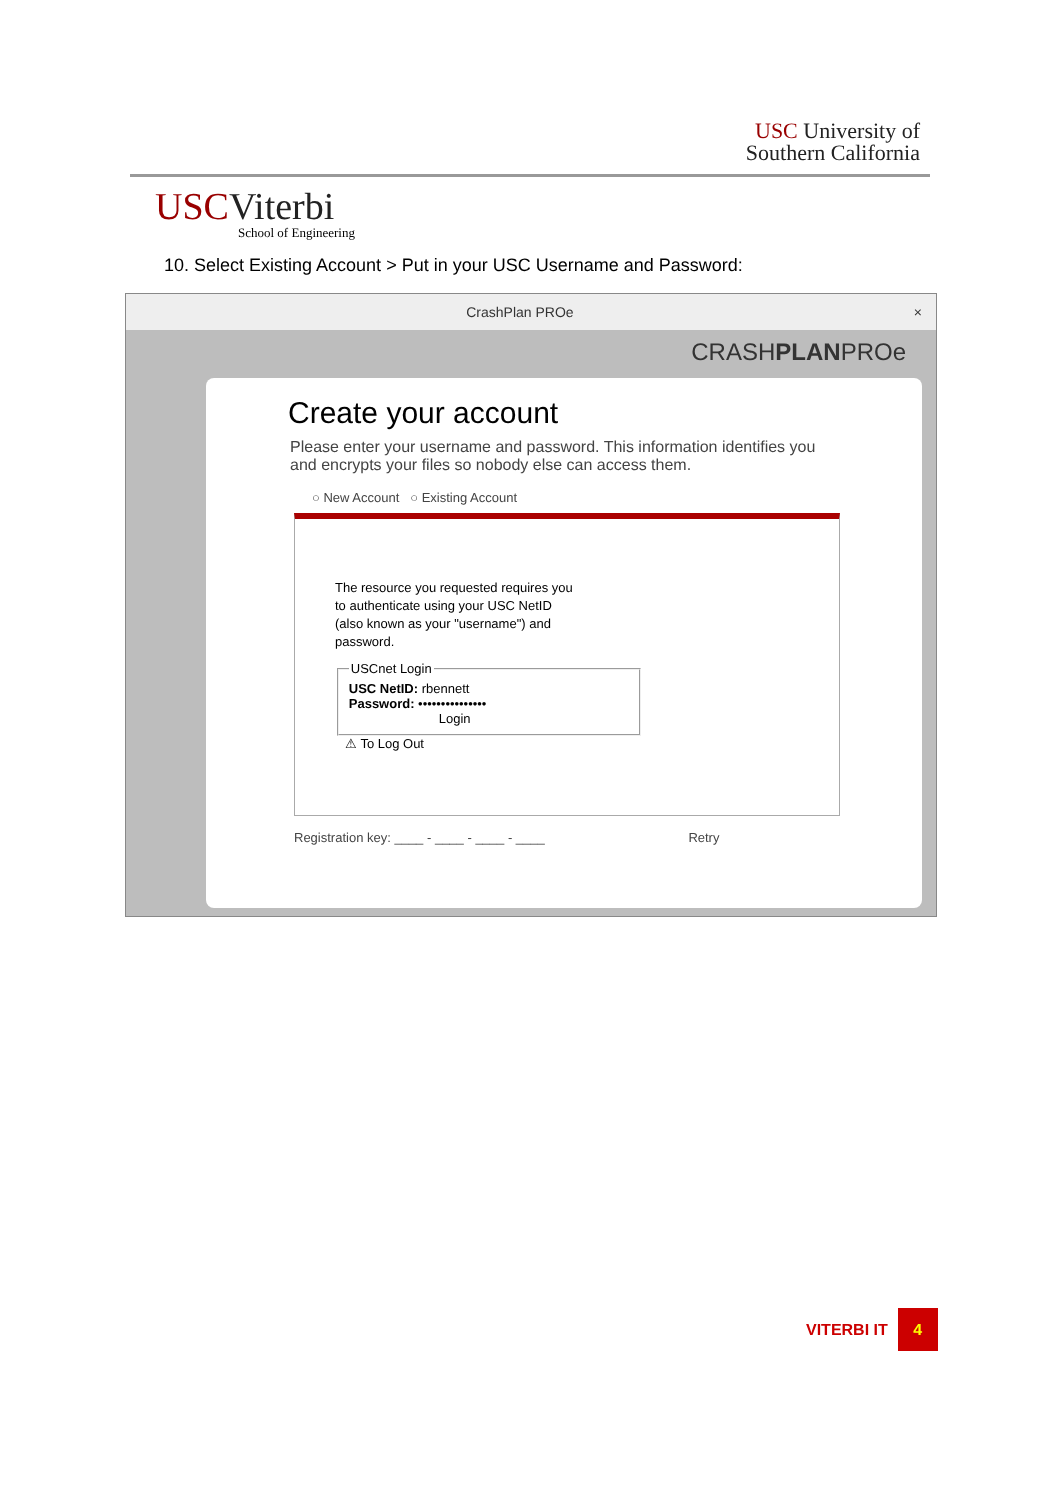USC University of
Southern California
USCViterbi
School of Engineering
10. Select Existing Account > Put in your USC Username and Password:
CrashPlan PROe ×
CRASHPLANPROe
Create your account
Please enter your username and password. This information identifies you and encrypts your files so nobody else can access them.
○ New Account ○ Existing Account
The resource you requested requires you to authenticate using your USC NetID (also known as your "username") and password.
USCnet Login
USC NetID: rbennett
Password: •••••••••••••••
Login
⚠ To Log Out
Registration key: ____ - ____ - ____ - ____ Retry
VITERBI IT 4